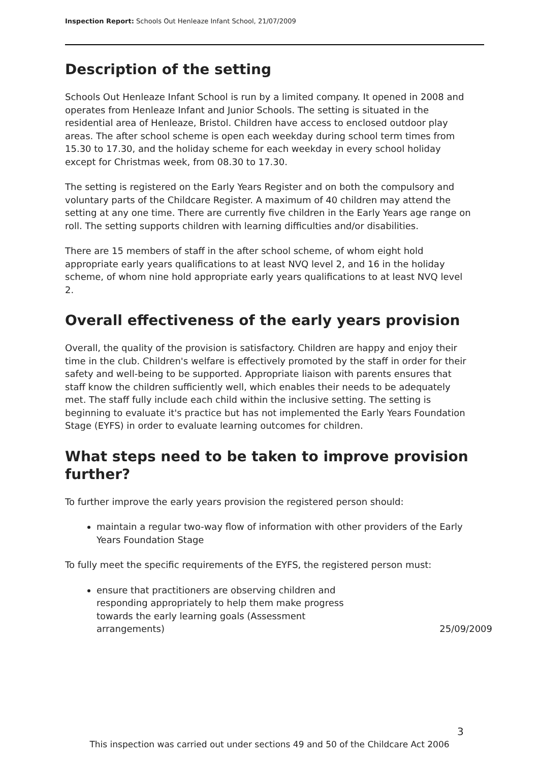Inspection Report: Schools Out Henleaze Infant School, 21/07/2009
Description of the setting
Schools Out Henleaze Infant School is run by a limited company. It opened in 2008 and operates from Henleaze Infant and Junior Schools. The setting is situated in the residential area of Henleaze, Bristol. Children have access to enclosed outdoor play areas. The after school scheme is open each weekday during school term times from 15.30 to 17.30, and the holiday scheme for each weekday in every school holiday except for Christmas week, from 08.30 to 17.30.
The setting is registered on the Early Years Register and on both the compulsory and voluntary parts of the Childcare Register. A maximum of 40 children may attend the setting at any one time. There are currently five children in the Early Years age range on roll. The setting supports children with learning difficulties and/or disabilities.
There are 15 members of staff in the after school scheme, of whom eight hold appropriate early years qualifications to at least NVQ level 2, and 16 in the holiday scheme, of whom nine hold appropriate early years qualifications to at least NVQ level 2.
Overall effectiveness of the early years provision
Overall, the quality of the provision is satisfactory. Children are happy and enjoy their time in the club. Children's welfare is effectively promoted by the staff in order for their safety and well-being to be supported. Appropriate liaison with parents ensures that staff know the children sufficiently well, which enables their needs to be adequately met. The staff fully include each child within the inclusive setting. The setting is beginning to evaluate it's practice but has not implemented the Early Years Foundation Stage (EYFS) in order to evaluate learning outcomes for children.
What steps need to be taken to improve provision further?
To further improve the early years provision the registered person should:
maintain a regular two-way flow of information with other providers of the Early Years Foundation Stage
To fully meet the specific requirements of the EYFS, the registered person must:
ensure that practitioners are observing children and responding appropriately to help them make progress towards the early learning goals (Assessment arrangements) 25/09/2009
3
This inspection was carried out under sections 49 and 50 of the Childcare Act 2006